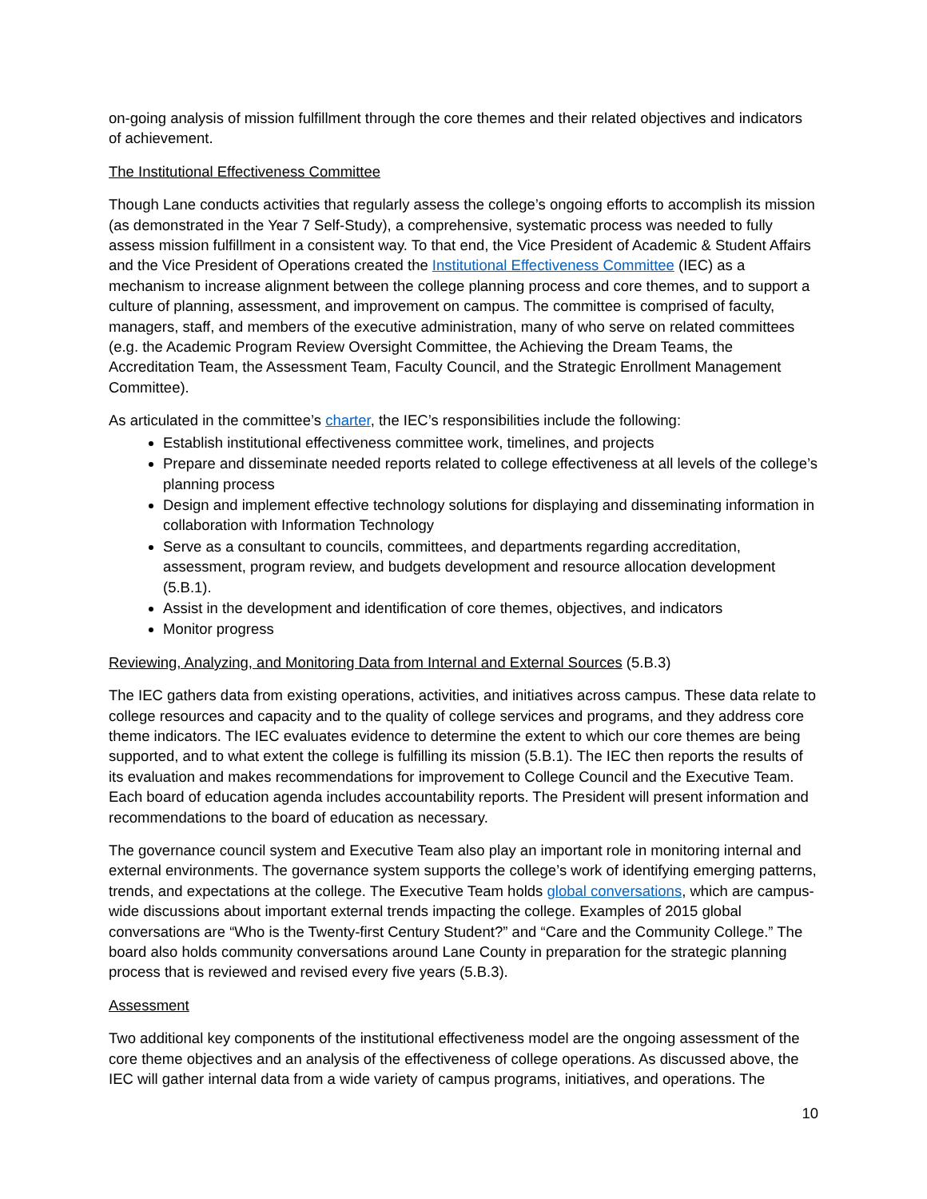on-going analysis of mission fulfillment through the core themes and their related objectives and indicators of achievement.
The Institutional Effectiveness Committee
Though Lane conducts activities that regularly assess the college’s ongoing efforts to accomplish its mission (as demonstrated in the Year 7 Self-Study), a comprehensive, systematic process was needed to fully assess mission fulfillment in a consistent way. To that end, the Vice President of Academic & Student Affairs and the Vice President of Operations created the Institutional Effectiveness Committee (IEC) as a mechanism to increase alignment between the college planning process and core themes, and to support a culture of planning, assessment, and improvement on campus. The committee is comprised of faculty, managers, staff, and members of the executive administration, many of who serve on related committees (e.g. the Academic Program Review Oversight Committee, the Achieving the Dream Teams, the Accreditation Team, the Assessment Team, Faculty Council, and the Strategic Enrollment Management Committee).
As articulated in the committee’s charter, the IEC’s responsibilities include the following:
Establish institutional effectiveness committee work, timelines, and projects
Prepare and disseminate needed reports related to college effectiveness at all levels of the college’s planning process
Design and implement effective technology solutions for displaying and disseminating information in collaboration with Information Technology
Serve as a consultant to councils, committees, and departments regarding accreditation, assessment, program review, and budgets development and resource allocation development (5.B.1).
Assist in the development and identification of core themes, objectives, and indicators
Monitor progress
Reviewing, Analyzing, and Monitoring Data from Internal and External Sources (5.B.3)
The IEC gathers data from existing operations, activities, and initiatives across campus. These data relate to college resources and capacity and to the quality of college services and programs, and they address core theme indicators. The IEC evaluates evidence to determine the extent to which our core themes are being supported, and to what extent the college is fulfilling its mission (5.B.1). The IEC then reports the results of its evaluation and makes recommendations for improvement to College Council and the Executive Team. Each board of education agenda includes accountability reports. The President will present information and recommendations to the board of education as necessary.
The governance council system and Executive Team also play an important role in monitoring internal and external environments. The governance system supports the college’s work of identifying emerging patterns, trends, and expectations at the college. The Executive Team holds global conversations, which are campus-wide discussions about important external trends impacting the college. Examples of 2015 global conversations are “Who is the Twenty-first Century Student?” and “Care and the Community College.” The board also holds community conversations around Lane County in preparation for the strategic planning process that is reviewed and revised every five years (5.B.3).
Assessment
Two additional key components of the institutional effectiveness model are the ongoing assessment of the core theme objectives and an analysis of the effectiveness of college operations. As discussed above, the IEC will gather internal data from a wide variety of campus programs, initiatives, and operations. The
10